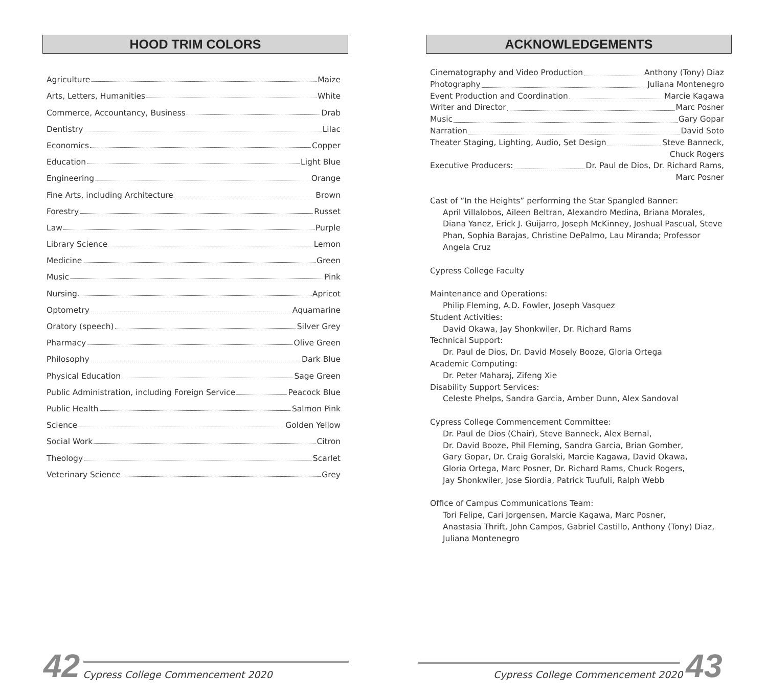HOOD TRIM COLORS
Agriculture Maize
Arts, Letters, Humanities White
Commerce, Accountancy, Business Drab
Dentistry Lilac
Economics Copper
Education Light Blue
Engineering Orange
Fine Arts, including Architecture Brown
Forestry Russet
Law Purple
Library Science Lemon
Medicine Green
Music Pink
Nursing Apricot
Optometry Aquamarine
Oratory (speech) Silver Grey
Pharmacy Olive Green
Philosophy Dark Blue
Physical Education Sage Green
Public Administration, including Foreign Service Peacock Blue
Public Health Salmon Pink
Science Golden Yellow
Social Work Citron
Theology Scarlet
Veterinary Science Grey
ACKNOWLEDGEMENTS
Cinematography and Video Production Anthony (Tony) Diaz
Photography Juliana Montenegro
Event Production and Coordination Marcie Kagawa
Writer and Director Marc Posner
Music Gary Gopar
Narration David Soto
Theater Staging, Lighting, Audio, Set Design Steve Banneck,
Chuck Rogers
Executive Producers: Dr. Paul de Dios, Dr. Richard Rams,
Marc Posner
Cast of “In the Heights” performing the Star Spangled Banner:
April Villalobos, Aileen Beltran, Alexandro Medina, Briana Morales, Diana Yanez, Erick J. Guijarro, Joseph McKinney, Joshual Pascual, Steve Phan, Sophia Barajas, Christine DePalmo, Lau Miranda; Professor Angela Cruz
Cypress College Faculty
Maintenance and Operations:
Philip Fleming, A.D. Fowler, Joseph Vasquez
Student Activities:
David Okawa, Jay Shonkwiler, Dr. Richard Rams
Technical Support:
Dr. Paul de Dios, Dr. David Mosely Booze, Gloria Ortega
Academic Computing:
Dr. Peter Maharaj, Zifeng Xie
Disability Support Services:
Celeste Phelps, Sandra Garcia, Amber Dunn, Alex Sandoval
Cypress College Commencement Committee:
Dr. Paul de Dios (Chair), Steve Banneck, Alex Bernal,
Dr. David Booze, Phil Fleming, Sandra Garcia, Brian Gomber,
Gary Gopar, Dr. Craig Goralski, Marcie Kagawa, David Okawa,
Gloria Ortega, Marc Posner, Dr. Richard Rams, Chuck Rogers,
Jay Shonkwiler, Jose Siordia, Patrick Tuufuli, Ralph Webb
Office of Campus Communications Team:
Tori Felipe, Cari Jorgensen, Marcie Kagawa, Marc Posner,
Anastasia Thrift, John Campos, Gabriel Castillo, Anthony (Tony) Diaz,
Juliana Montenegro
42 Cypress College Commencement 2020
Cypress College Commencement 2020 43